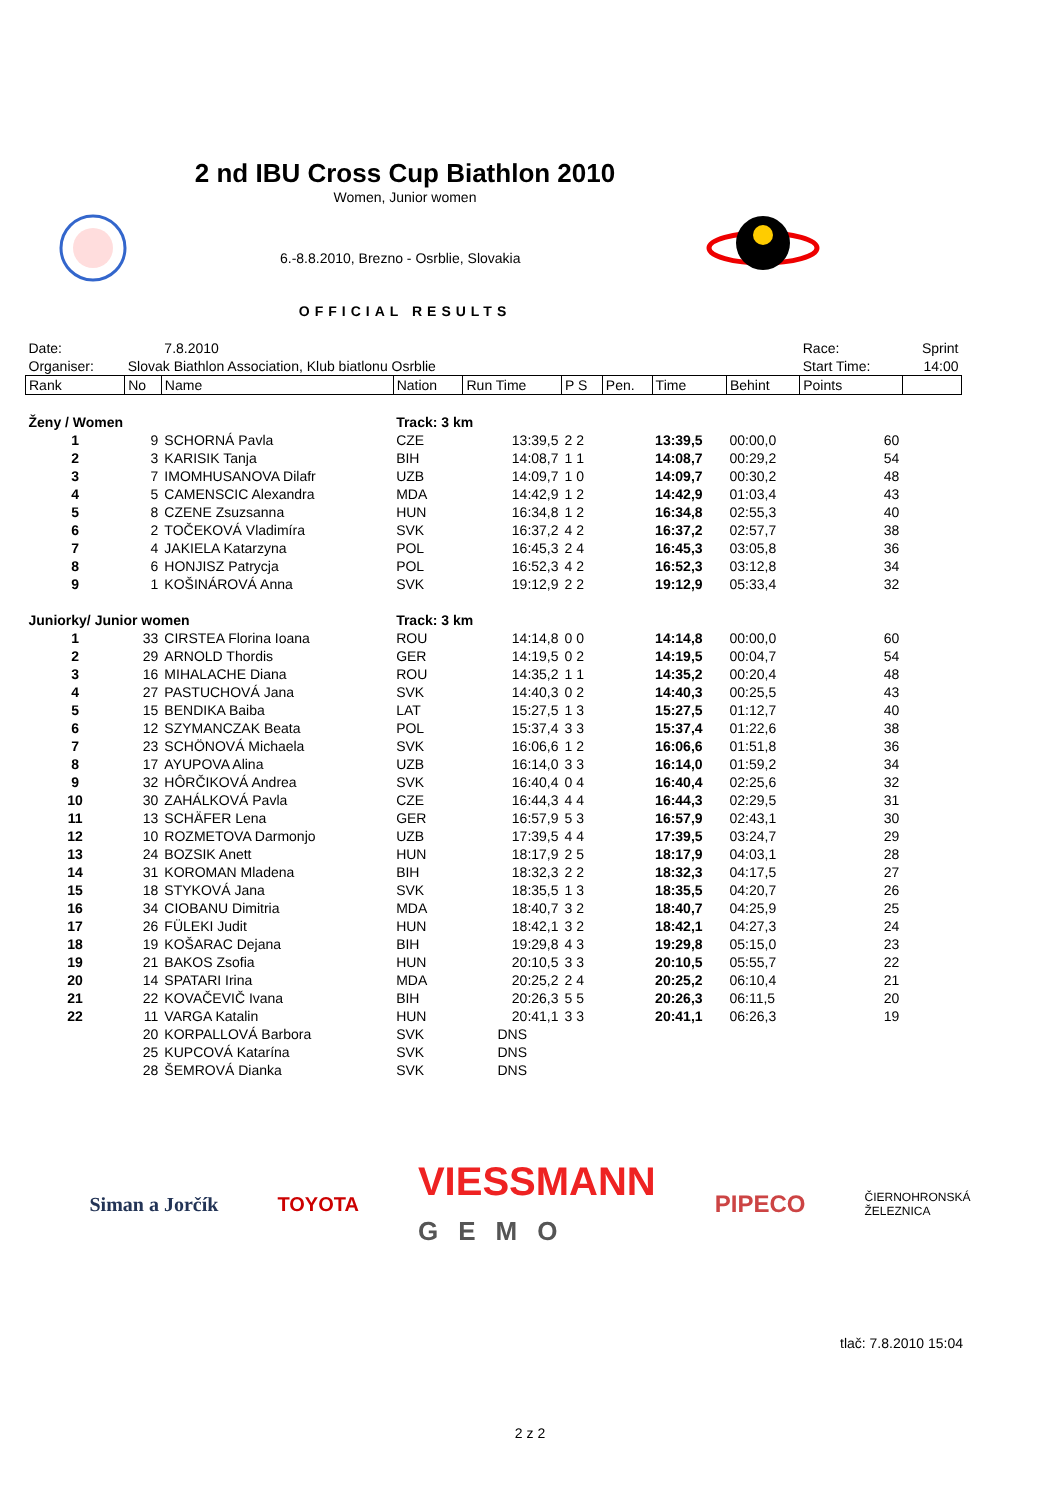2 nd IBU Cross Cup Biathlon 2010
Women, Junior women
6.-8.8.2010, Brezno - Osrblie, Slovakia
OFFICIAL RESULTS
| Date: | | 7.8.2010 | | | | | | | Race: | Sprint |
| Organiser: | Slovak Biathlon Association, Klub biatlonu Osrblie | | | | | | | | Start Time: | 14:00 |
| Rank | No | Name | Nation | Run Time | P S | Pen. | Time | Behint | Points | |
| Ženy / Women | | | Track: 3 km | | | | | | | |
| 1 | 9 | SCHORNÁ Pavla | CZE | 13:39,5 | 2 2 | | 13:39,5 | 00:00,0 | 60 | |
| 2 | 3 | KARISIK Tanja | BIH | 14:08,7 | 1 1 | | 14:08,7 | 00:29,2 | 54 | |
| 3 | 7 | IMOMHUSANOVA Dilafr | UZB | 14:09,7 | 1 0 | | 14:09,7 | 00:30,2 | 48 | |
| 4 | 5 | CAMENSCIC Alexandra | MDA | 14:42,9 | 1 2 | | 14:42,9 | 01:03,4 | 43 | |
| 5 | 8 | CZENE Zsuzsanna | HUN | 16:34,8 | 1 2 | | 16:34,8 | 02:55,3 | 40 | |
| 6 | 2 | TOČEKOVÁ Vladimíra | SVK | 16:37,2 | 4 2 | | 16:37,2 | 02:57,7 | 38 | |
| 7 | 4 | JAKIELA Katarzyna | POL | 16:45,3 | 2 4 | | 16:45,3 | 03:05,8 | 36 | |
| 8 | 6 | HONJISZ Patrycja | POL | 16:52,3 | 4 2 | | 16:52,3 | 03:12,8 | 34 | |
| 9 | 1 | KOŠINÁROVÁ Anna | SVK | 19:12,9 | 2 2 | | 19:12,9 | 05:33,4 | 32 | |
| Juniorky/ Junior women | | | Track: 3 km | | | | | | | |
| 1 | 33 | CIRSTEA Florina Ioana | ROU | 14:14,8 | 0 0 | | 14:14,8 | 00:00,0 | 60 | |
| 2 | 29 | ARNOLD Thordis | GER | 14:19,5 | 0 2 | | 14:19,5 | 00:04,7 | 54 | |
| 3 | 16 | MIHALACHE Diana | ROU | 14:35,2 | 1 1 | | 14:35,2 | 00:20,4 | 48 | |
| 4 | 27 | PASTUCHOVÁ Jana | SVK | 14:40,3 | 0 2 | | 14:40,3 | 00:25,5 | 43 | |
| 5 | 15 | BENDIKA Baiba | LAT | 15:27,5 | 1 3 | | 15:27,5 | 01:12,7 | 40 | |
| 6 | 12 | SZYMANCZAK Beata | POL | 15:37,4 | 3 3 | | 15:37,4 | 01:22,6 | 38 | |
| 7 | 23 | SCHÖNOVÁ Michaela | SVK | 16:06,6 | 1 2 | | 16:06,6 | 01:51,8 | 36 | |
| 8 | 17 | AYUPOVA Alina | UZB | 16:14,0 | 3 3 | | 16:14,0 | 01:59,2 | 34 | |
| 9 | 32 | HÔRČIKOVÁ Andrea | SVK | 16:40,4 | 0 4 | | 16:40,4 | 02:25,6 | 32 | |
| 10 | 30 | ZAHÁLKOVÁ Pavla | CZE | 16:44,3 | 4 4 | | 16:44,3 | 02:29,5 | 31 | |
| 11 | 13 | SCHÄFER Lena | GER | 16:57,9 | 5 3 | | 16:57,9 | 02:43,1 | 30 | |
| 12 | 10 | ROZMETOVA Darmonjo | UZB | 17:39,5 | 4 4 | | 17:39,5 | 03:24,7 | 29 | |
| 13 | 24 | BOZSIK Anett | HUN | 18:17,9 | 2 5 | | 18:17,9 | 04:03,1 | 28 | |
| 14 | 31 | KOROMAN Mladena | BIH | 18:32,3 | 2 2 | | 18:32,3 | 04:17,5 | 27 | |
| 15 | 18 | STYKOVÁ Jana | SVK | 18:35,5 | 1 3 | | 18:35,5 | 04:20,7 | 26 | |
| 16 | 34 | CIOBANU Dimitria | MDA | 18:40,7 | 3 2 | | 18:40,7 | 04:25,9 | 25 | |
| 17 | 26 | FÜLEKI Judit | HUN | 18:42,1 | 3 2 | | 18:42,1 | 04:27,3 | 24 | |
| 18 | 19 | KOŠARAC Dejana | BIH | 19:29,8 | 4 3 | | 19:29,8 | 05:15,0 | 23 | |
| 19 | 21 | BAKOS Zsofia | HUN | 20:10,5 | 3 3 | | 20:10,5 | 05:55,7 | 22 | |
| 20 | 14 | SPATARI Irina | MDA | 20:25,2 | 2 4 | | 20:25,2 | 06:10,4 | 21 | |
| 21 | 22 | KOVAČEVIČ Ivana | BIH | 20:26,3 | 5 5 | | 20:26,3 | 06:11,5 | 20 | |
| 22 | 11 | VARGA Katalin | HUN | 20:41,1 | 3 3 | | 20:41,1 | 06:26,3 | 19 | |
| | 20 | KORPALLOVÁ Barbora | SVK | DNS | | | | | | |
| | 25 | KUPCOVÁ Katarína | SVK | DNS | | | | | | |
| | 28 | ŠEMROVÁ Dianka | SVK | DNS | | | | | | |
Siman a Jorčík TOYOTA
VIESSMANN
GEMO
PIPECO
ČIERNOHRONSKÁ
ŽELEZNICA
tlač: 7.8.2010 15:04
2 z 2